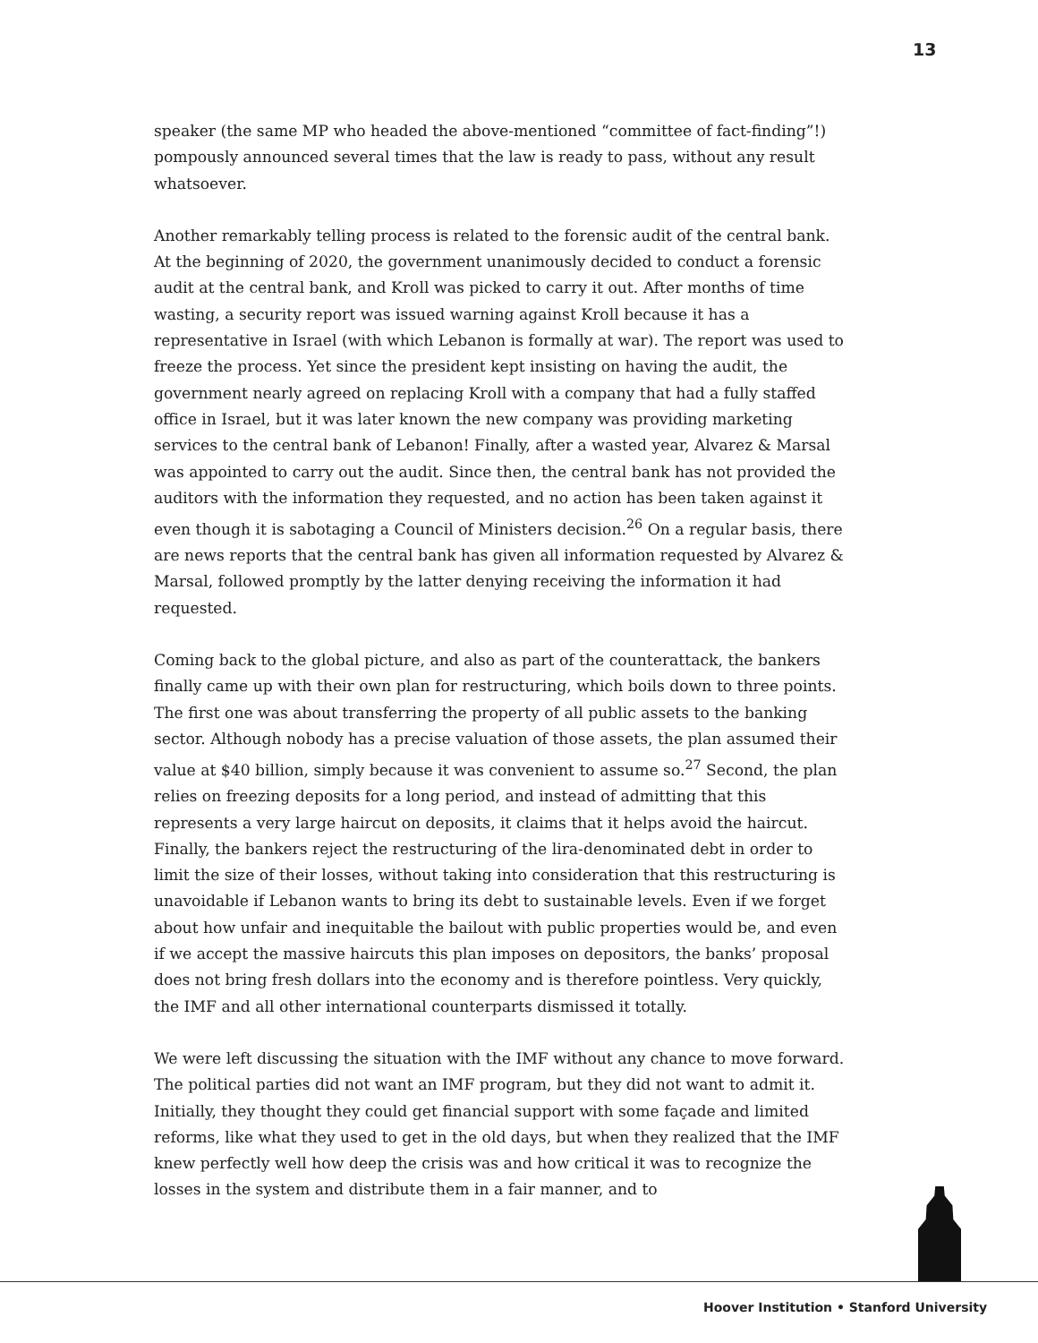13
speaker (the same MP who headed the above-mentioned “committee of fact-finding”!) pompously announced several times that the law is ready to pass, without any result whatsoever.
Another remarkably telling process is related to the forensic audit of the central bank. At the beginning of 2020, the government unanimously decided to conduct a forensic audit at the central bank, and Kroll was picked to carry it out. After months of time wasting, a security report was issued warning against Kroll because it has a representative in Israel (with which Lebanon is formally at war). The report was used to freeze the process. Yet since the president kept insisting on having the audit, the government nearly agreed on replacing Kroll with a company that had a fully staffed office in Israel, but it was later known the new company was providing marketing services to the central bank of Lebanon! Finally, after a wasted year, Alvarez & Marsal was appointed to carry out the audit. Since then, the central bank has not provided the auditors with the information they requested, and no action has been taken against it even though it is sabotaging a Council of Ministers decision.<sup>26</sup> On a regular basis, there are news reports that the central bank has given all information requested by Alvarez & Marsal, followed promptly by the latter denying receiving the information it had requested.
Coming back to the global picture, and also as part of the counterattack, the bankers finally came up with their own plan for restructuring, which boils down to three points. The first one was about transferring the property of all public assets to the banking sector. Although nobody has a precise valuation of those assets, the plan assumed their value at $40 billion, simply because it was convenient to assume so.<sup>27</sup> Second, the plan relies on freezing deposits for a long period, and instead of admitting that this represents a very large haircut on deposits, it claims that it helps avoid the haircut. Finally, the bankers reject the restructuring of the lira-denominated debt in order to limit the size of their losses, without taking into consideration that this restructuring is unavoidable if Lebanon wants to bring its debt to sustainable levels. Even if we forget about how unfair and inequitable the bailout with public properties would be, and even if we accept the massive haircuts this plan imposes on depositors, the banks’ proposal does not bring fresh dollars into the economy and is therefore pointless. Very quickly, the IMF and all other international counterparts dismissed it totally.
We were left discussing the situation with the IMF without any chance to move forward. The political parties did not want an IMF program, but they did not want to admit it. Initially, they thought they could get financial support with some façade and limited reforms, like what they used to get in the old days, but when they realized that the IMF knew perfectly well how deep the crisis was and how critical it was to recognize the losses in the system and distribute them in a fair manner, and to
Hoover Institution • Stanford University